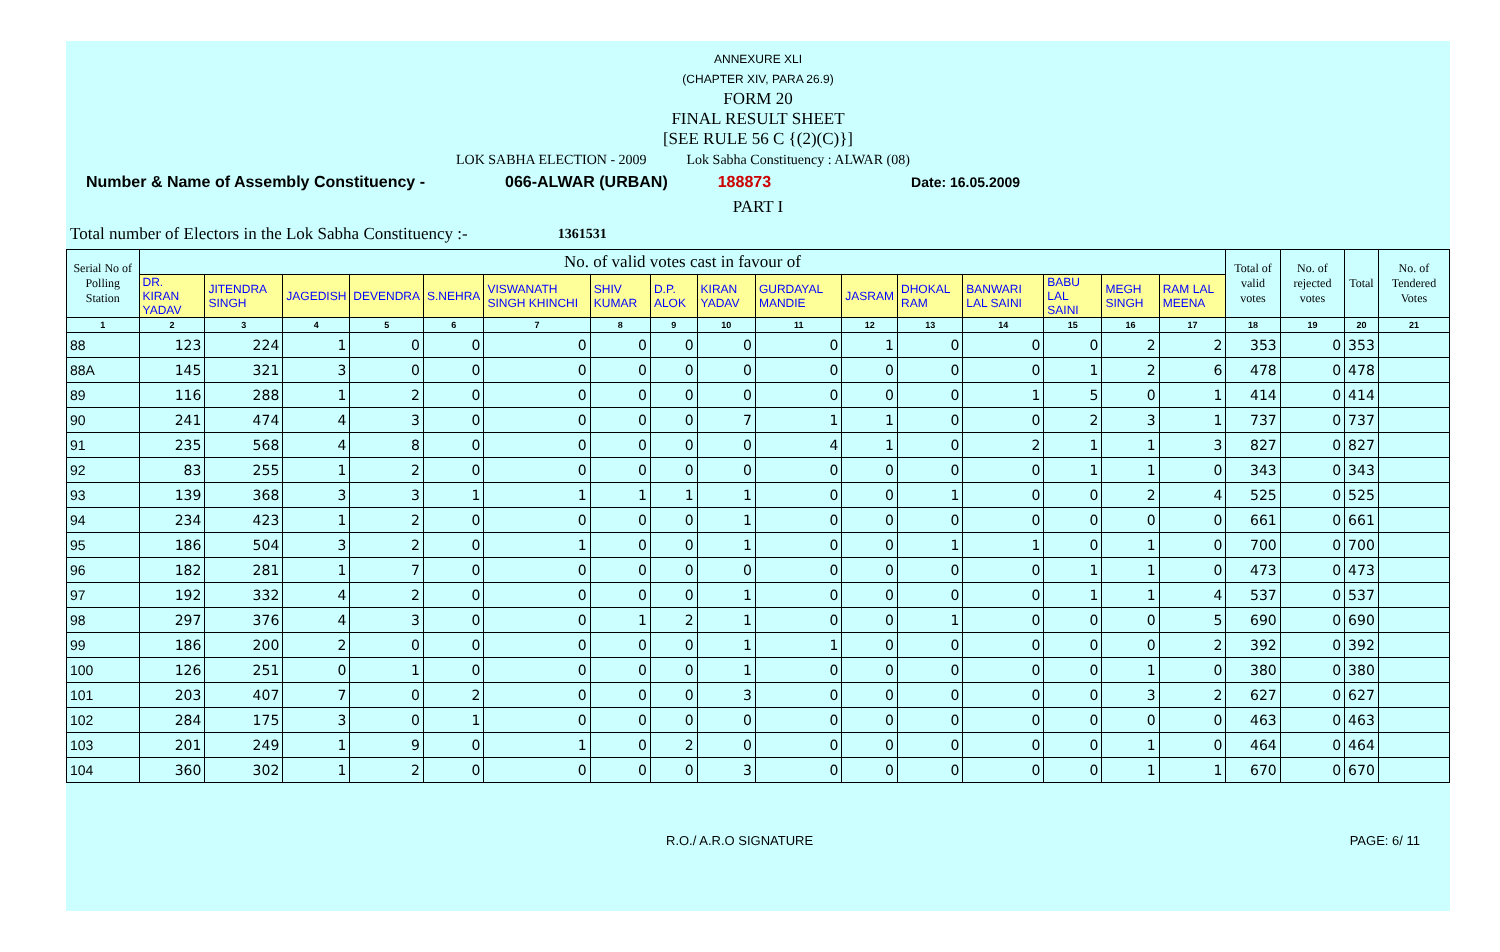ANNEXURE XLI
(CHAPTER XIV, PARA 26.9)
FORM 20
FINAL RESULT SHEET
[SEE RULE 56 C {(2)(C)}]
LOK SABHA ELECTION - 2009 Lok Sabha Constituency : ALWAR (08)
Number & Name of Assembly Constituency - 066-ALWAR (URBAN) 188873 Date: 16.05.2009
PART I
Total number of Electors in the Lok Sabha Constituency :- 1361531
| Serial No of Polling Station | No. of valid votes cast in favour of | | | | | | | | | | | | | | | | Total of valid votes | No. of rejected votes | Total | No. of Tendered Votes |
| --- | --- | --- | --- | --- | --- | --- | --- | --- | --- | --- | --- | --- | --- | --- | --- | --- | --- | --- | --- | --- |
| | DR. KIRAN YADAV | JITENDRA SINGH | JAGEDISH | DEVENDRA | S.NEHRA | VISWANATH SINGH KHINCHI | SHIV KUMAR | D.P. ALOK | KIRAN YADAV | GURDAYAL MANDIE | JASRAM | DHOKAL RAM | BANWARI LAL SAINI | BABU LAL SAINI | MEGH SINGH | RAM LAL MEENA | | | | |
| 1 | 2 | 3 | 4 | 5 | 6 | 7 | 8 | 9 | 10 | 11 | 12 | 13 | 14 | 15 | 16 | 17 | 18 | 19 | 20 | 21 |
| 88 | 123 | 224 | 1 | 0 | 0 | 0 | 0 | 0 | 0 | 0 | 1 | 0 | 0 | 0 | 2 | 2 | 353 | 0 | 353 | |
| 88A | 145 | 321 | 3 | 0 | 0 | 0 | 0 | 0 | 0 | 0 | 0 | 0 | 0 | 1 | 2 | 6 | 478 | 0 | 478 | |
| 89 | 116 | 288 | 1 | 2 | 0 | 0 | 0 | 0 | 0 | 0 | 0 | 0 | 1 | 5 | 0 | 1 | 414 | 0 | 414 | |
| 90 | 241 | 474 | 4 | 3 | 0 | 0 | 0 | 0 | 7 | 1 | 1 | 0 | 0 | 2 | 3 | 1 | 737 | 0 | 737 | |
| 91 | 235 | 568 | 4 | 8 | 0 | 0 | 0 | 0 | 0 | 4 | 1 | 0 | 2 | 1 | 1 | 3 | 827 | 0 | 827 | |
| 92 | 83 | 255 | 1 | 2 | 0 | 0 | 0 | 0 | 0 | 0 | 0 | 0 | 0 | 1 | 1 | 0 | 343 | 0 | 343 | |
| 93 | 139 | 368 | 3 | 3 | 1 | 1 | 1 | 1 | 1 | 0 | 0 | 1 | 0 | 0 | 2 | 4 | 525 | 0 | 525 | |
| 94 | 234 | 423 | 1 | 2 | 0 | 0 | 0 | 0 | 1 | 0 | 0 | 0 | 0 | 0 | 0 | 0 | 661 | 0 | 661 | |
| 95 | 186 | 504 | 3 | 2 | 0 | 1 | 0 | 0 | 1 | 0 | 0 | 1 | 1 | 0 | 1 | 0 | 700 | 0 | 700 | |
| 96 | 182 | 281 | 1 | 7 | 0 | 0 | 0 | 0 | 0 | 0 | 0 | 0 | 0 | 1 | 1 | 0 | 473 | 0 | 473 | |
| 97 | 192 | 332 | 4 | 2 | 0 | 0 | 0 | 0 | 1 | 0 | 0 | 0 | 0 | 1 | 1 | 4 | 537 | 0 | 537 | |
| 98 | 297 | 376 | 4 | 3 | 0 | 0 | 1 | 2 | 1 | 0 | 0 | 1 | 0 | 0 | 0 | 5 | 690 | 0 | 690 | |
| 99 | 186 | 200 | 2 | 0 | 0 | 0 | 0 | 0 | 1 | 1 | 0 | 0 | 0 | 0 | 0 | 2 | 392 | 0 | 392 | |
| 100 | 126 | 251 | 0 | 1 | 0 | 0 | 0 | 0 | 1 | 0 | 0 | 0 | 0 | 0 | 1 | 0 | 380 | 0 | 380 | |
| 101 | 203 | 407 | 7 | 0 | 2 | 0 | 0 | 0 | 3 | 0 | 0 | 0 | 0 | 0 | 3 | 2 | 627 | 0 | 627 | |
| 102 | 284 | 175 | 3 | 0 | 1 | 0 | 0 | 0 | 0 | 0 | 0 | 0 | 0 | 0 | 0 | 0 | 463 | 0 | 463 | |
| 103 | 201 | 249 | 1 | 9 | 0 | 1 | 0 | 2 | 0 | 0 | 0 | 0 | 0 | 0 | 1 | 0 | 464 | 0 | 464 | |
| 104 | 360 | 302 | 1 | 2 | 0 | 0 | 0 | 0 | 3 | 0 | 0 | 0 | 0 | 0 | 1 | 1 | 670 | 0 | 670 | |
R.O./ A.R.O SIGNATURE PAGE: 6/ 11